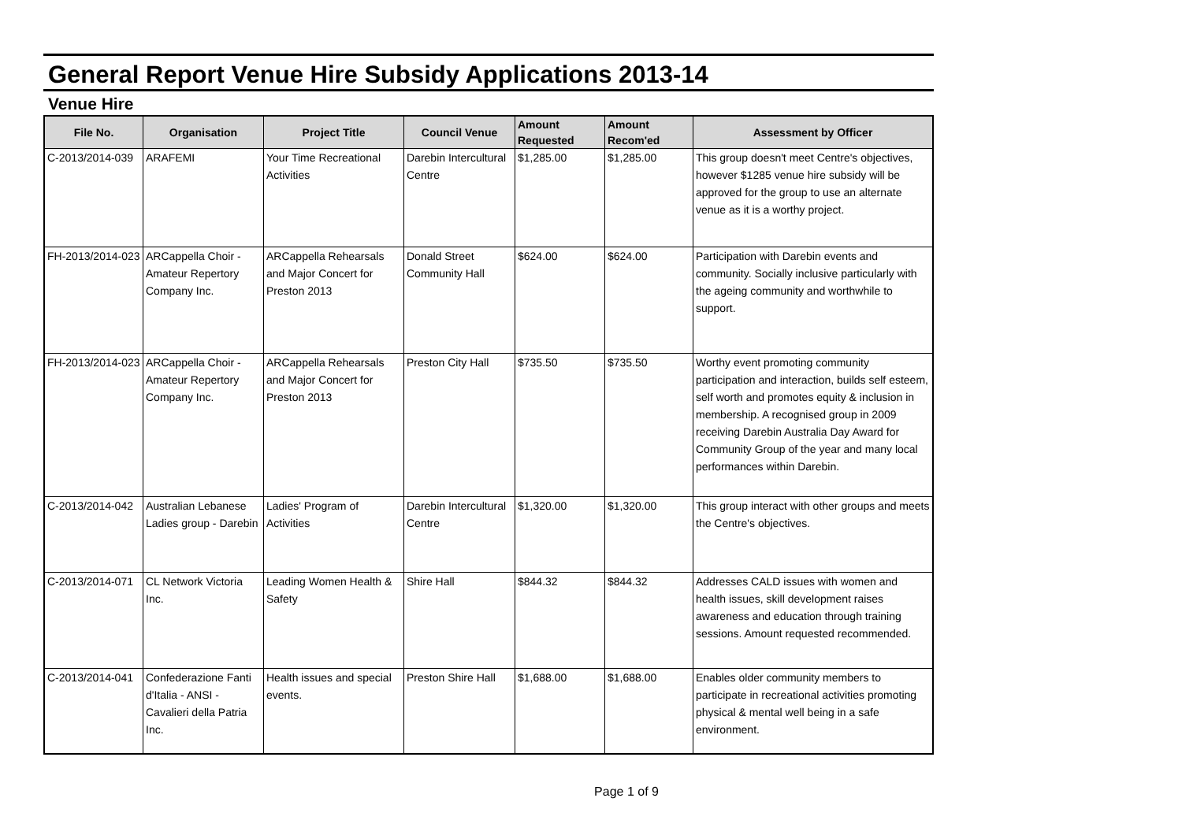General Report Venue Hire Subsidy Applications 2013-14
Venue Hire
| File No. | Organisation | Project Title | Council Venue | Amount Requested | Amount Recom'ed | Assessment by Officer |
| --- | --- | --- | --- | --- | --- | --- |
| C-2013/2014-039 | ARAFEMI | Your Time Recreational Activities | Darebin Intercultural Centre | $1,285.00 | $1,285.00 | This group doesn't meet Centre's objectives, however $1285 venue hire subsidy will be approved for the group to use an alternate venue as it is a worthy project. |
| FH-2013/2014-023 | ARCappella Choir - Amateur Repertory Company Inc. | ARCappella Rehearsals and Major Concert for Preston 2013 | Donald Street Community Hall | $624.00 | $624.00 | Participation with Darebin events and community. Socially inclusive particularly with the ageing community and worthwhile to support. |
| FH-2013/2014-023 | ARCappella Choir - Amateur Repertory Company Inc. | ARCappella Rehearsals and Major Concert for Preston 2013 | Preston City Hall | $735.50 | $735.50 | Worthy event promoting community participation and interaction, builds self esteem, self worth and promotes equity & inclusion in membership. A recognised group in 2009 receiving Darebin Australia Day Award for Community Group of the year and many local performances within Darebin. |
| C-2013/2014-042 | Australian Lebanese Ladies group - Darebin | Ladies' Program of Activities | Darebin Intercultural Centre | $1,320.00 | $1,320.00 | This group interact with other groups and meets the Centre's objectives. |
| C-2013/2014-071 | CL Network Victoria Inc. | Leading Women Health & Safety | Shire Hall | $844.32 | $844.32 | Addresses CALD issues with women and health issues, skill development raises awareness and education through training sessions. Amount requested recommended. |
| C-2013/2014-041 | Confederazione Fanti d'Italia - ANSI - Cavalieri della Patria Inc. | Health issues and special events. | Preston Shire Hall | $1,688.00 | $1,688.00 | Enables older community members to participate in recreational activities promoting physical & mental well being in a safe environment. |
Page 1 of 9